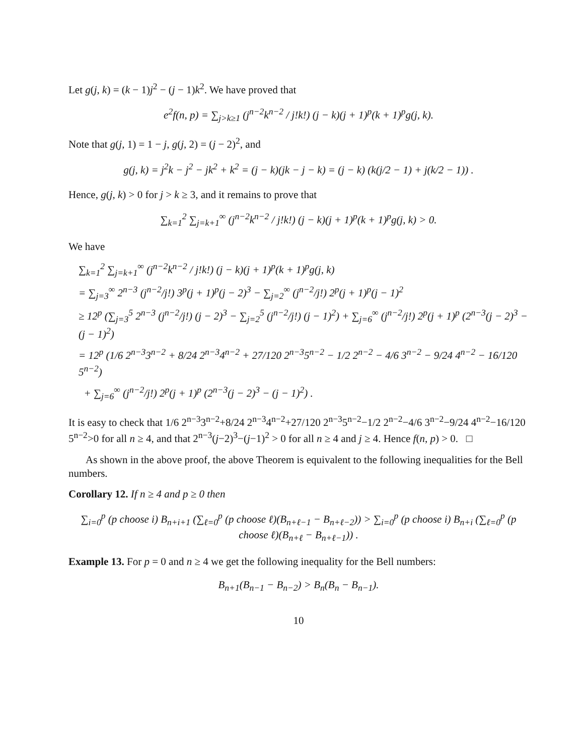Let g(j, k) = (k − 1)j<sup>2</sup> − (j − 1)k<sup>2</sup>. We have proved that
e<sup>2</sup>f(n, p) = ∑<sub>j>k≥1</sub> (j<sup>n−2</sup>k<sup>n−2</sup> / j!k!) (j − k)(j + 1)<sup>p</sup>(k + 1)<sup>p</sup>g(j, k).
Note that g(j, 1) = 1 − j, g(j, 2) = (j − 2)<sup>2</sup>, and
g(j, k) = j<sup>2</sup>k − j<sup>2</sup> − jk<sup>2</sup> + k<sup>2</sup> = (j − k)(jk − j − k) = (j − k) (k(j/2 − 1) + j(k/2 − 1)) .
Hence, g(j, k) > 0 for j > k ≥ 3, and it remains to prove that
∑<sub>k=1</sub><sup>2</sup> ∑<sub>j=k+1</sub><sup>∞</sup> (j<sup>n−2</sup>k<sup>n−2</sup> / j!k!) (j − k)(j + 1)<sup>p</sup>(k + 1)<sup>p</sup>g(j, k) > 0.
We have
∑<sub>k=1</sub><sup>2</sup> ∑<sub>j=k+1</sub><sup>∞</sup> (j<sup>n−2</sup>k<sup>n−2</sup> / j!k!) (j − k)(j + 1)<sup>p</sup>(k + 1)<sup>p</sup>g(j, k)
= ∑<sub>j=3</sub><sup>∞</sup> 2<sup>n−3</sup> (j<sup>n−2</sup>/j!) 3<sup>p</sup>(j + 1)<sup>p</sup>(j − 2)<sup>3</sup> − ∑<sub>j=2</sub><sup>∞</sup> (j<sup>n−2</sup>/j!) 2<sup>p</sup>(j + 1)<sup>p</sup>(j − 1)<sup>2</sup>
≥ 12<sup>p</sup> (∑<sub>j=3</sub><sup>5</sup> 2<sup>n−3</sup> (j<sup>n−2</sup>/j!) (j − 2)<sup>3</sup> − ∑<sub>j=2</sub><sup>5</sup> (j<sup>n−2</sup>/j!) (j − 1)<sup>2</sup>) + ∑<sub>j=6</sub><sup>∞</sup> (j<sup>n−2</sup>/j!) 2<sup>p</sup>(j + 1)<sup>p</sup> (2<sup>n−3</sup>(j − 2)<sup>3</sup> − (j − 1)<sup>2</sup>)
= 12<sup>p</sup> (1/6 2<sup>n−3</sup>3<sup>n−2</sup> + 8/24 2<sup>n−3</sup>4<sup>n−2</sup> + 27/120 2<sup>n−3</sup>5<sup>n−2</sup> − 1/2 2<sup>n−2</sup> − 4/6 3<sup>n−2</sup> − 9/24 4<sup>n−2</sup> − 16/120 5<sup>n−2</sup>)
+ ∑<sub>j=6</sub><sup>∞</sup> (j<sup>n−2</sup>/j!) 2<sup>p</sup>(j + 1)<sup>p</sup> (2<sup>n−3</sup>(j − 2)<sup>3</sup> − (j − 1)<sup>2</sup>) .
It is easy to check that 1/6 2<sup>n−3</sup>3<sup>n−2</sup>+8/24 2<sup>n−3</sup>4<sup>n−2</sup>+27/120 2<sup>n−3</sup>5<sup>n−2</sup>−1/2 2<sup>n−2</sup>−4/6 3<sup>n−2</sup>−9/24 4<sup>n−2</sup>−16/120 5<sup>n−2</sup>>0 for all n ≥ 4, and that 2<sup>n−3</sup>(j−2)<sup>3</sup>−(j−1)<sup>2</sup> > 0 for all n ≥ 4 and j ≥ 4. Hence f(n, p) > 0. □
As shown in the above proof, the above Theorem is equivalent to the following inequalities for the Bell numbers.
Corollary 12. If n ≥ 4 and p ≥ 0 then
∑<sub>i=0</sub><sup>p</sup> (p choose i) B<sub>n+i+1</sub> (∑<sub>ℓ=0</sub><sup>p</sup> (p choose ℓ)(B<sub>n+ℓ−1</sub> − B<sub>n+ℓ−2</sub>)) > ∑<sub>i=0</sub><sup>p</sup> (p choose i) B<sub>n+i</sub> (∑<sub>ℓ=0</sub><sup>p</sup> (p choose ℓ)(B<sub>n+ℓ</sub> − B<sub>n+ℓ−1</sub>)) .
Example 13. For p = 0 and n ≥ 4 we get the following inequality for the Bell numbers:
B<sub>n+1</sub>(B<sub>n−1</sub> − B<sub>n−2</sub>) > B<sub>n</sub>(B<sub>n</sub> − B<sub>n−1</sub>).
10